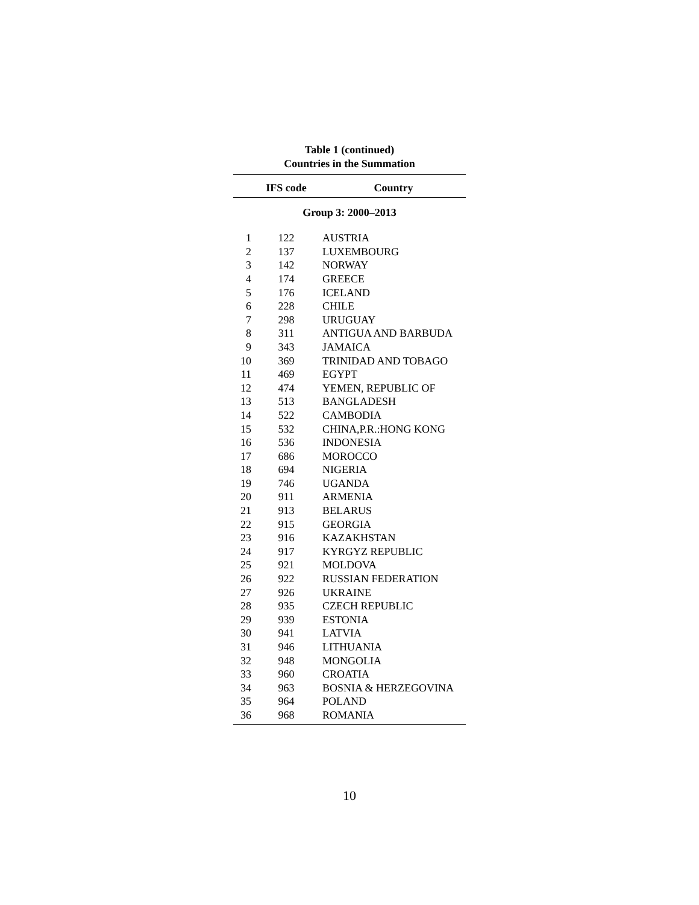Table 1 (continued)
Countries in the Summation
| | IFS code | Country |
| --- | --- | --- |
| Group 3: 2000–2013 | | |
| 1 | 122 | AUSTRIA |
| 2 | 137 | LUXEMBOURG |
| 3 | 142 | NORWAY |
| 4 | 174 | GREECE |
| 5 | 176 | ICELAND |
| 6 | 228 | CHILE |
| 7 | 298 | URUGUAY |
| 8 | 311 | ANTIGUA AND BARBUDA |
| 9 | 343 | JAMAICA |
| 10 | 369 | TRINIDAD AND TOBAGO |
| 11 | 469 | EGYPT |
| 12 | 474 | YEMEN, REPUBLIC OF |
| 13 | 513 | BANGLADESH |
| 14 | 522 | CAMBODIA |
| 15 | 532 | CHINA,P.R.:HONG KONG |
| 16 | 536 | INDONESIA |
| 17 | 686 | MOROCCO |
| 18 | 694 | NIGERIA |
| 19 | 746 | UGANDA |
| 20 | 911 | ARMENIA |
| 21 | 913 | BELARUS |
| 22 | 915 | GEORGIA |
| 23 | 916 | KAZAKHSTAN |
| 24 | 917 | KYRGYZ REPUBLIC |
| 25 | 921 | MOLDOVA |
| 26 | 922 | RUSSIAN FEDERATION |
| 27 | 926 | UKRAINE |
| 28 | 935 | CZECH REPUBLIC |
| 29 | 939 | ESTONIA |
| 30 | 941 | LATVIA |
| 31 | 946 | LITHUANIA |
| 32 | 948 | MONGOLIA |
| 33 | 960 | CROATIA |
| 34 | 963 | BOSNIA & HERZEGOVINA |
| 35 | 964 | POLAND |
| 36 | 968 | ROMANIA |
10